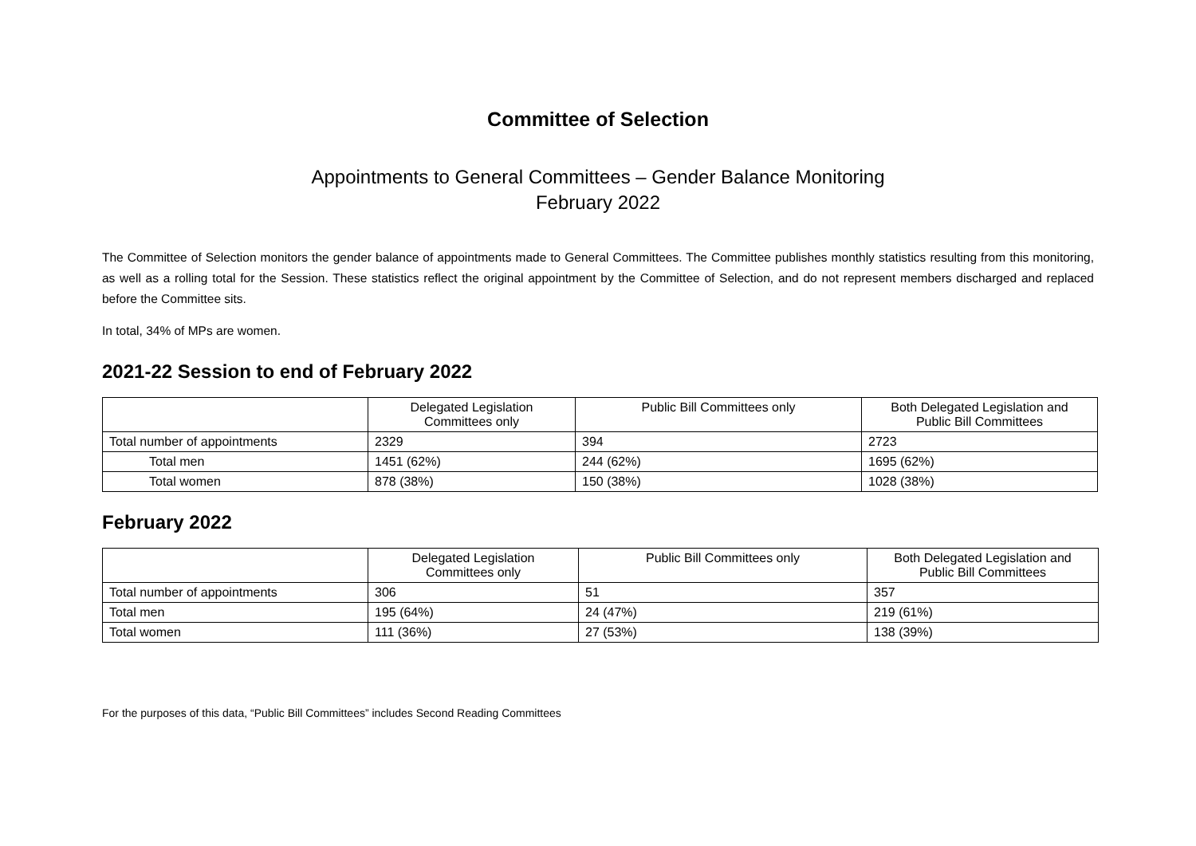Committee of Selection
Appointments to General Committees – Gender Balance Monitoring
February 2022
The Committee of Selection monitors the gender balance of appointments made to General Committees. The Committee publishes monthly statistics resulting from this monitoring, as well as a rolling total for the Session. These statistics reflect the original appointment by the Committee of Selection, and do not represent members discharged and replaced before the Committee sits.
In total, 34% of MPs are women.
2021-22 Session to end of February 2022
| | Delegated Legislation Committees only | Public Bill Committees only | Both Delegated Legislation and Public Bill Committees |
| --- | --- | --- | --- |
| Total number of appointments | 2329 | 394 | 2723 |
| Total men | 1451 (62%) | 244 (62%) | 1695 (62%) |
| Total women | 878 (38%) | 150 (38%) | 1028 (38%) |
February 2022
| | Delegated Legislation Committees only | Public Bill Committees only | Both Delegated Legislation and Public Bill Committees |
| --- | --- | --- | --- |
| Total number of appointments | 306 | 51 | 357 |
| Total men | 195 (64%) | 24 (47%) | 219 (61%) |
| Total women | 111 (36%) | 27 (53%) | 138 (39%) |
For the purposes of this data, “Public Bill Committees” includes Second Reading Committees